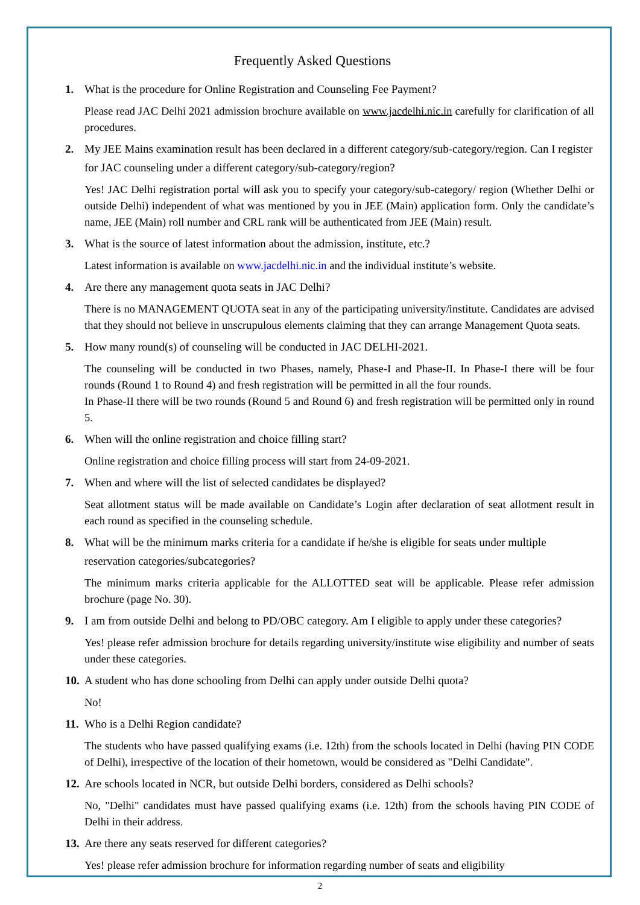Frequently Asked Questions
1. What is the procedure for Online Registration and Counseling Fee Payment?
Please read JAC Delhi 2021 admission brochure available on www.jacdelhi.nic.in carefully for clarification of all procedures.
2. My JEE Mains examination result has been declared in a different category/sub-category/region. Can I register for JAC counseling under a different category/sub-category/region?
Yes! JAC Delhi registration portal will ask you to specify your category/sub-category/ region (Whether Delhi or outside Delhi) independent of what was mentioned by you in JEE (Main) application form. Only the candidate’s name, JEE (Main) roll number and CRL rank will be authenticated from JEE (Main) result.
3. What is the source of latest information about the admission, institute, etc.?
Latest information is available on www.jacdelhi.nic.in and the individual institute’s website.
4. Are there any management quota seats in JAC Delhi?
There is no MANAGEMENT QUOTA seat in any of the participating university/institute. Candidates are advised that they should not believe in unscrupulous elements claiming that they can arrange Management Quota seats.
5. How many round(s) of counseling will be conducted in JAC DELHI-2021.
The counseling will be conducted in two Phases, namely, Phase-I and Phase-II. In Phase-I there will be four rounds (Round 1 to Round 4) and fresh registration will be permitted in all the four rounds.
In Phase-II there will be two rounds (Round 5 and Round 6) and fresh registration will be permitted only in round 5.
6. When will the online registration and choice filling start?
Online registration and choice filling process will start from 24-09-2021.
7. When and where will the list of selected candidates be displayed?
Seat allotment status will be made available on Candidate’s Login after declaration of seat allotment result in each round as specified in the counseling schedule.
8. What will be the minimum marks criteria for a candidate if he/she is eligible for seats under multiple reservation categories/subcategories?
The minimum marks criteria applicable for the ALLOTTED seat will be applicable. Please refer admission brochure (page No. 30).
9. I am from outside Delhi and belong to PD/OBC category. Am I eligible to apply under these categories?
Yes! please refer admission brochure for details regarding university/institute wise eligibility and number of seats under these categories.
10. A student who has done schooling from Delhi can apply under outside Delhi quota?
No!
11. Who is a Delhi Region candidate?
The students who have passed qualifying exams (i.e. 12th) from the schools located in Delhi (having PIN CODE of Delhi), irrespective of the location of their hometown, would be considered as "Delhi Candidate".
12. Are schools located in NCR, but outside Delhi borders, considered as Delhi schools?
No, "Delhi" candidates must have passed qualifying exams (i.e. 12th) from the schools having PIN CODE of Delhi in their address.
13. Are there any seats reserved for different categories?
Yes! please refer admission brochure for information regarding number of seats and eligibility
2